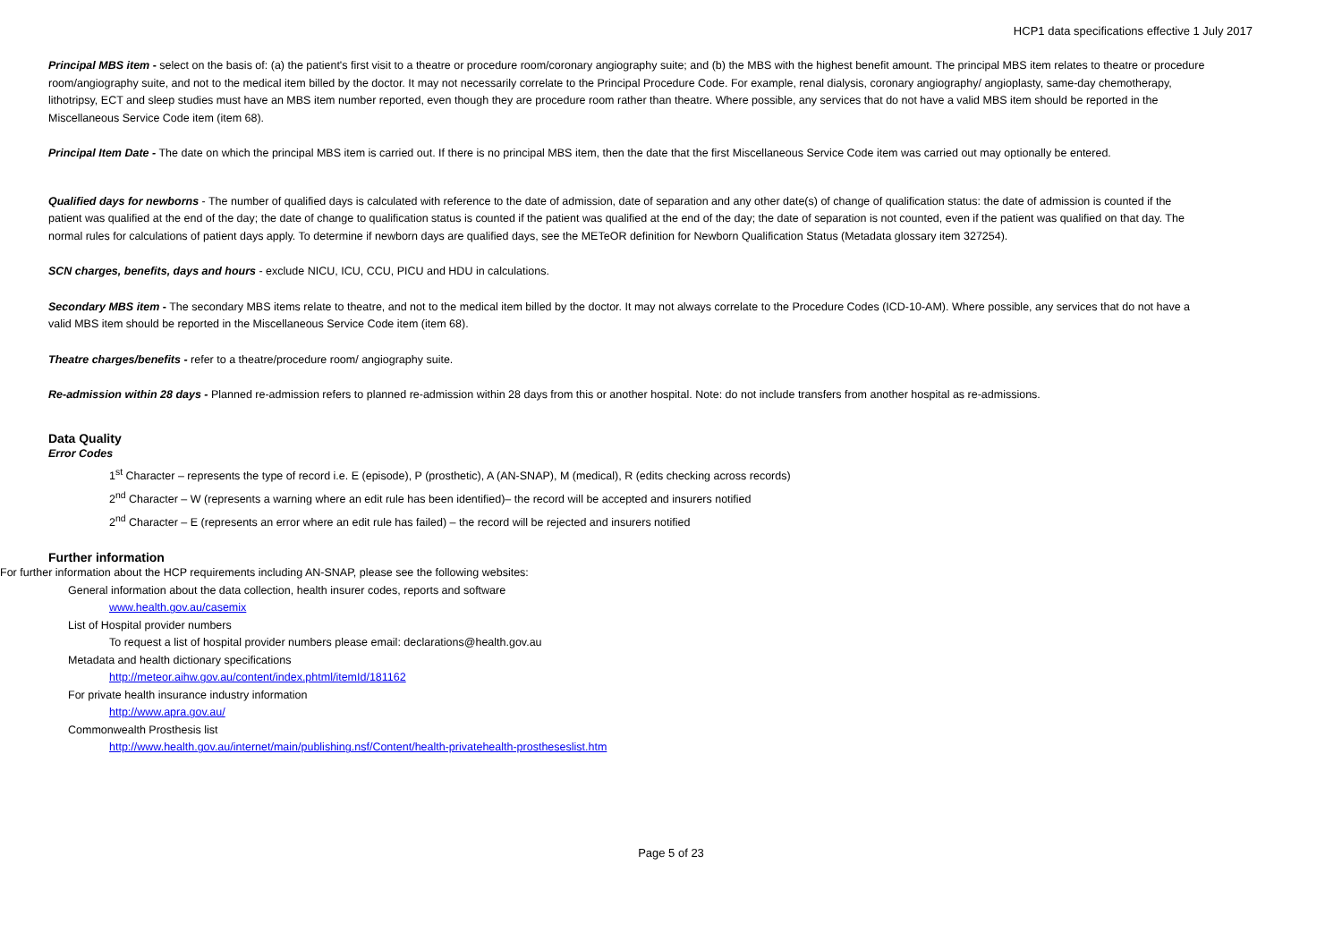HCP1 data specifications effective 1 July 2017
Principal MBS item - select on the basis of: (a) the patient's first visit to a theatre or procedure room/coronary angiography suite; and (b) the MBS with the highest benefit amount. The principal MBS item relates to theatre or procedure room/angiography suite, and not to the medical item billed by the doctor. It may not necessarily correlate to the Principal Procedure Code. For example, renal dialysis, coronary angiography/ angioplasty, same-day chemotherapy, lithotripsy, ECT and sleep studies must have an MBS item number reported, even though they are procedure room rather than theatre. Where possible, any services that do not have a valid MBS item should be reported in the Miscellaneous Service Code item (item 68).
Principal Item Date - The date on which the principal MBS item is carried out. If there is no principal MBS item, then the date that the first Miscellaneous Service Code item was carried out may optionally be entered.
Qualified days for newborns - The number of qualified days is calculated with reference to the date of admission, date of separation and any other date(s) of change of qualification status: the date of admission is counted if the patient was qualified at the end of the day; the date of change to qualification status is counted if the patient was qualified at the end of the day; the date of separation is not counted, even if the patient was qualified on that day. The normal rules for calculations of patient days apply. To determine if newborn days are qualified days, see the METeOR definition for Newborn Qualification Status (Metadata glossary item 327254).
SCN charges, benefits, days and hours - exclude NICU, ICU, CCU, PICU and HDU in calculations.
Secondary MBS item - The secondary MBS items relate to theatre, and not to the medical item billed by the doctor. It may not always correlate to the Procedure Codes (ICD-10-AM). Where possible, any services that do not have a valid MBS item should be reported in the Miscellaneous Service Code item (item 68).
Theatre charges/benefits - refer to a theatre/procedure room/ angiography suite.
Re-admission within 28 days - Planned re-admission refers to planned re-admission within 28 days from this or another hospital. Note: do not include transfers from another hospital as re-admissions.
Data Quality
Error Codes
1<sup>st</sup> Character – represents the type of record i.e. E (episode), P (prosthetic), A (AN-SNAP), M (medical), R (edits checking across records)
2<sup>nd</sup> Character – W (represents a warning where an edit rule has been identified)– the record will be accepted and insurers notified
2<sup>nd</sup> Character – E (represents an error where an edit rule has failed) – the record will be rejected and insurers notified
Further information
For further information about the HCP requirements including AN-SNAP, please see the following websites:
General information about the data collection, health insurer codes, reports and software
www.health.gov.au/casemix
List of Hospital provider numbers
To request a list of hospital provider numbers please email: declarations@health.gov.au
Metadata and health dictionary specifications
http://meteor.aihw.gov.au/content/index.phtml/itemId/181162
For private health insurance industry information
http://www.apra.gov.au/
Commonwealth Prosthesis list
http://www.health.gov.au/internet/main/publishing.nsf/Content/health-privatehealth-prostheseslist.htm
Page 5 of 23